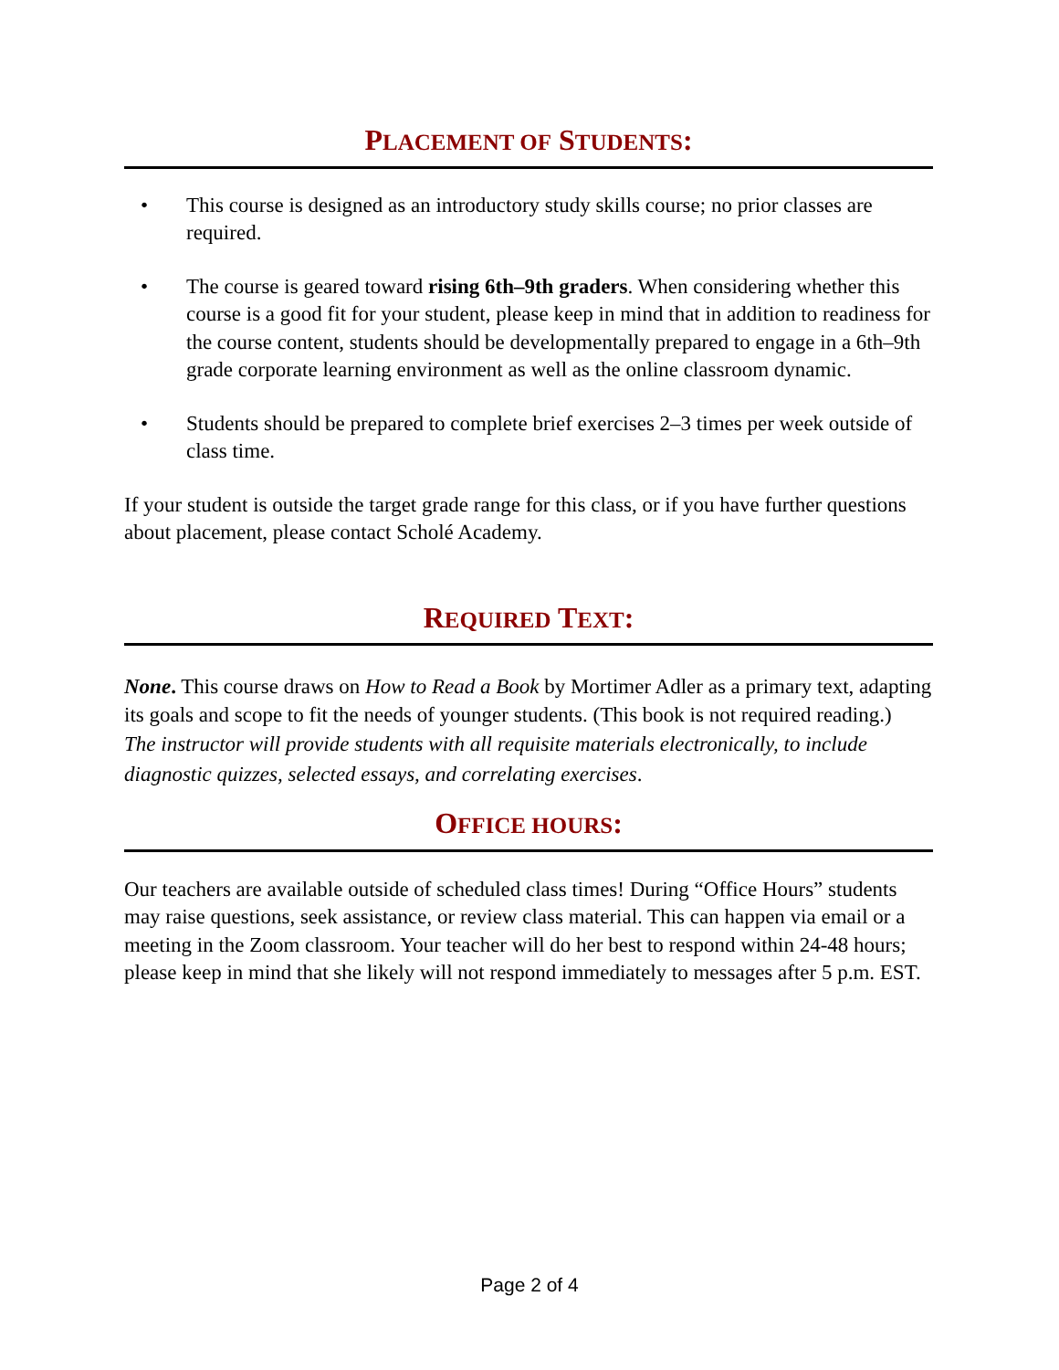PLACEMENT OF STUDENTS:
• This course is designed as an introductory study skills course; no prior classes are required.
• The course is geared toward rising 6th–9th graders. When considering whether this course is a good fit for your student, please keep in mind that in addition to readiness for the course content, students should be developmentally prepared to engage in a 6th–9th grade corporate learning environment as well as the online classroom dynamic.
• Students should be prepared to complete brief exercises 2–3 times per week outside of class time.
If your student is outside the target grade range for this class, or if you have further questions about placement, please contact Scholé Academy.
REQUIRED TEXT:
None. This course draws on How to Read a Book by Mortimer Adler as a primary text, adapting its goals and scope to fit the needs of younger students. (This book is not required reading.)
The instructor will provide students with all requisite materials electronically, to include diagnostic quizzes, selected essays, and correlating exercises.
OFFICE HOURS:
Our teachers are available outside of scheduled class times! During “Office Hours” students may raise questions, seek assistance, or review class material. This can happen via email or a meeting in the Zoom classroom. Your teacher will do her best to respond within 24-48 hours; please keep in mind that she likely will not respond immediately to messages after 5 p.m. EST.
Page 2 of 4